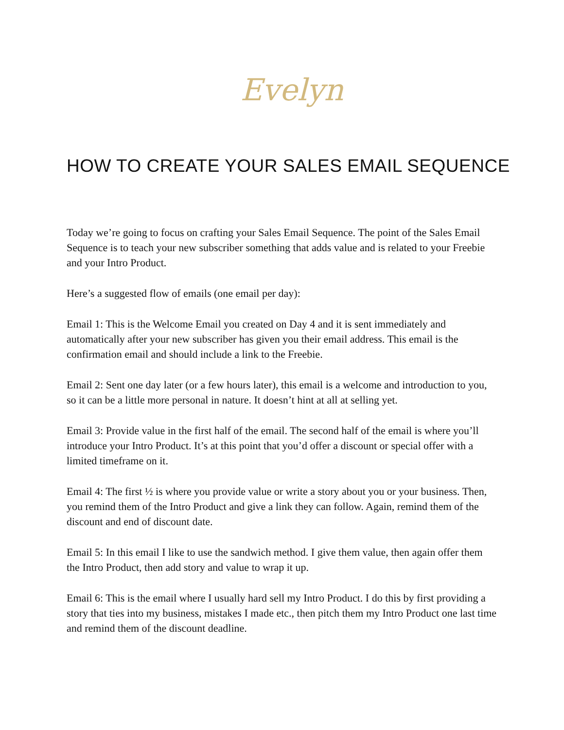Evelyn
HOW TO CREATE YOUR SALES EMAIL SEQUENCE
Today we’re going to focus on crafting your Sales Email Sequence. The point of the Sales Email Sequence is to teach your new subscriber something that adds value and is related to your Freebie and your Intro Product.
Here’s a suggested flow of emails (one email per day):
Email 1: This is the Welcome Email you created on Day 4 and it is sent immediately and automatically after your new subscriber has given you their email address. This email is the confirmation email and should include a link to the Freebie.
Email 2: Sent one day later (or a few hours later), this email is a welcome and introduction to you, so it can be a little more personal in nature. It doesn’t hint at all at selling yet.
Email 3: Provide value in the first half of the email. The second half of the email is where you’ll introduce your Intro Product. It’s at this point that you’d offer a discount or special offer with a limited timeframe on it.
Email 4: The first ½ is where you provide value or write a story about you or your business. Then, you remind them of the Intro Product and give a link they can follow. Again, remind them of the discount and end of discount date.
Email 5: In this email I like to use the sandwich method. I give them value, then again offer them the Intro Product, then add story and value to wrap it up.
Email 6: This is the email where I usually hard sell my Intro Product. I do this by first providing a story that ties into my business, mistakes I made etc., then pitch them my Intro Product one last time and remind them of the discount deadline.